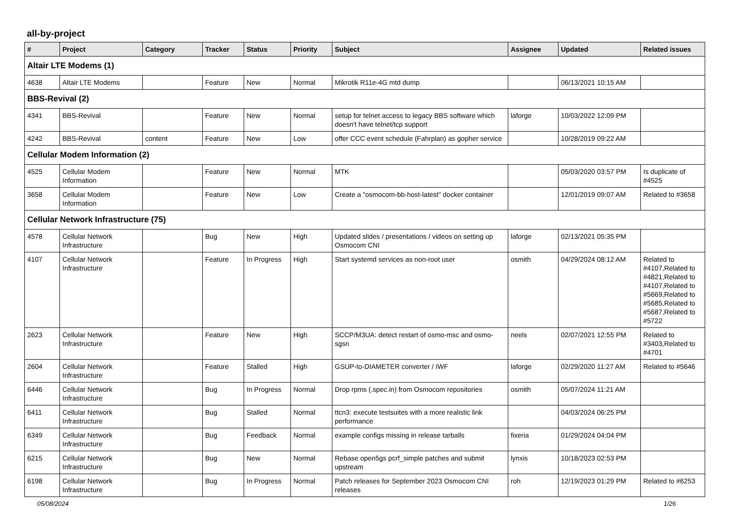all-by-project
| # | Project | Category | Tracker | Status | Priority | Subject | Assignee | Updated | Related issues |
| --- | --- | --- | --- | --- | --- | --- | --- | --- | --- |
| Altair LTE Modems (1) | | | | | | | | | |
| 4638 | Altair LTE Modems | | Feature | New | Normal | Mikrotik R11e-4G mtd dump | | 06/13/2021 10:15 AM | |
| BBS-Revival (2) | | | | | | | | | |
| 4341 | BBS-Revival | | Feature | New | Normal | setup for telnet access to legacy BBS software which doesn't have telnet/tcp support | laforge | 10/03/2022 12:09 PM | |
| 4242 | BBS-Revival | content | Feature | New | Low | offer CCC event schedule (Fahrplan) as gopher service | | 10/28/2019 09:22 AM | |
| Cellular Modem Information (2) | | | | | | | | | |
| 4525 | Cellular Modem Information | | Feature | New | Normal | MTK | | 05/03/2020 03:57 PM | Is duplicate of #4525 |
| 3658 | Cellular Modem Information | | Feature | New | Low | Create a "osmocom-bb-host-latest" docker container | | 12/01/2019 09:07 AM | Related to #3658 |
| Cellular Network Infrastructure (75) | | | | | | | | | |
| 4578 | Cellular Network Infrastructure | | Bug | New | High | Updated slides / presentations / videos on setting up Osmocom CNI | laforge | 02/13/2021 05:35 PM | |
| 4107 | Cellular Network Infrastructure | | Feature | In Progress | High | Start systemd services as non-root user | osmith | 04/29/2024 08:12 AM | Related to #4107,Related to #4821,Related to #4107,Related to #5669,Related to #5685,Related to #5687,Related to #5722 |
| 2623 | Cellular Network Infrastructure | | Feature | New | High | SCCP/M3UA: detect restart of osmo-msc and osmo-sgsn | neels | 02/07/2021 12:55 PM | Related to #3403,Related to #4701 |
| 2604 | Cellular Network Infrastructure | | Feature | Stalled | High | GSUP-to-DIAMETER converter / IWF | laforge | 02/29/2020 11:27 AM | Related to #5646 |
| 6446 | Cellular Network Infrastructure | | Bug | In Progress | Normal | Drop rpms (.spec.in) from Osmocom repositories | osmith | 05/07/2024 11:21 AM | |
| 6411 | Cellular Network Infrastructure | | Bug | Stalled | Normal | ttcn3: execute testsuites with a more realistic link performance | | 04/03/2024 06:25 PM | |
| 6349 | Cellular Network Infrastructure | | Bug | Feedback | Normal | example configs missing in release tarballs | fixeria | 01/29/2024 04:04 PM | |
| 6215 | Cellular Network Infrastructure | | Bug | New | Normal | Rebase open5gs pcrf_simple patches and submit upstream | lynxis | 10/18/2023 02:53 PM | |
| 6198 | Cellular Network Infrastructure | | Bug | In Progress | Normal | Patch releases for September 2023 Osmocom CNI releases | roh | 12/19/2023 01:29 PM | Related to #6253 |
05/08/2024 1/26